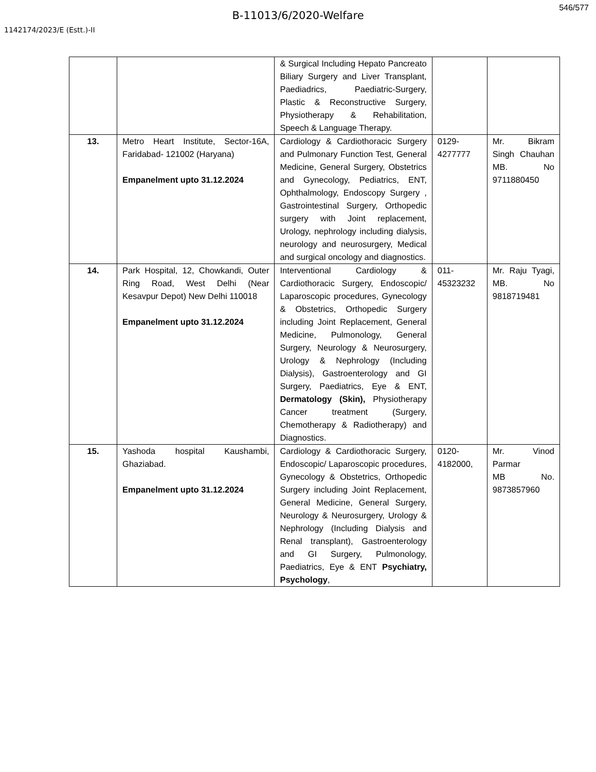546/577
B-11013/6/2020-Welfare
1142174/2023/E (Estt.)-II
| | | & Surgical Including Hepato Pancreato Biliary Surgery and Liver Transplant, Paediadrics, Paediatric-Surgery, Plastic & Reconstructive Surgery, Physiotherapy & Rehabilitation, Speech & Language Therapy. | | |
| 13. | Metro Heart Institute, Sector-16A, Faridabad- 121002 (Haryana) Empanelment upto 31.12.2024 | Cardiology & Cardiothoracic Surgery and Pulmonary Function Test, General Medicine, General Surgery, Obstetrics and Gynecology, Pediatrics, ENT, Ophthalmology, Endoscopy Surgery , Gastrointestinal Surgery, Orthopedic surgery with Joint replacement, Urology, nephrology including dialysis, neurology and neurosurgery, Medical and surgical oncology and diagnostics. | 0129-4277777 | Mr. Bikram Singh Chauhan MB. No 9711880450 |
| 14. | Park Hospital, 12, Chowkandi, Outer Ring Road, West Delhi (Near Kesavpur Depot) New Delhi 110018 Empanelment upto 31.12.2024 | Interventional Cardiology & Cardiothoracic Surgery, Endoscopic/ Laparoscopic procedures, Gynecology & Obstetrics, Orthopedic Surgery including Joint Replacement, General Medicine, Pulmonology, General Surgery, Neurology & Neurosurgery, Urology & Nephrology (Including Dialysis), Gastroenterology and GI Surgery, Paediatrics, Eye & ENT, Dermatology (Skin), Physiotherapy Cancer treatment (Surgery, Chemotherapy & Radiotherapy) and Diagnostics. | 011-45323232 | Mr. Raju Tyagi, MB. No 9818719481 |
| 15. | Yashoda hospital Kaushambi, Ghaziabad. Empanelment upto 31.12.2024 | Cardiology & Cardiothoracic Surgery, Endoscopic/ Laparoscopic procedures, Gynecology & Obstetrics, Orthopedic Surgery including Joint Replacement, General Medicine, General Surgery, Neurology & Neurosurgery, Urology & Nephrology (Including Dialysis and Renal transplant), Gastroenterology and GI Surgery, Pulmonology, Paediatrics, Eye & ENT Psychiatry, Psychology , | 0120-4182000, | Mr. Vinod Parmar MB No. 9873857960 |